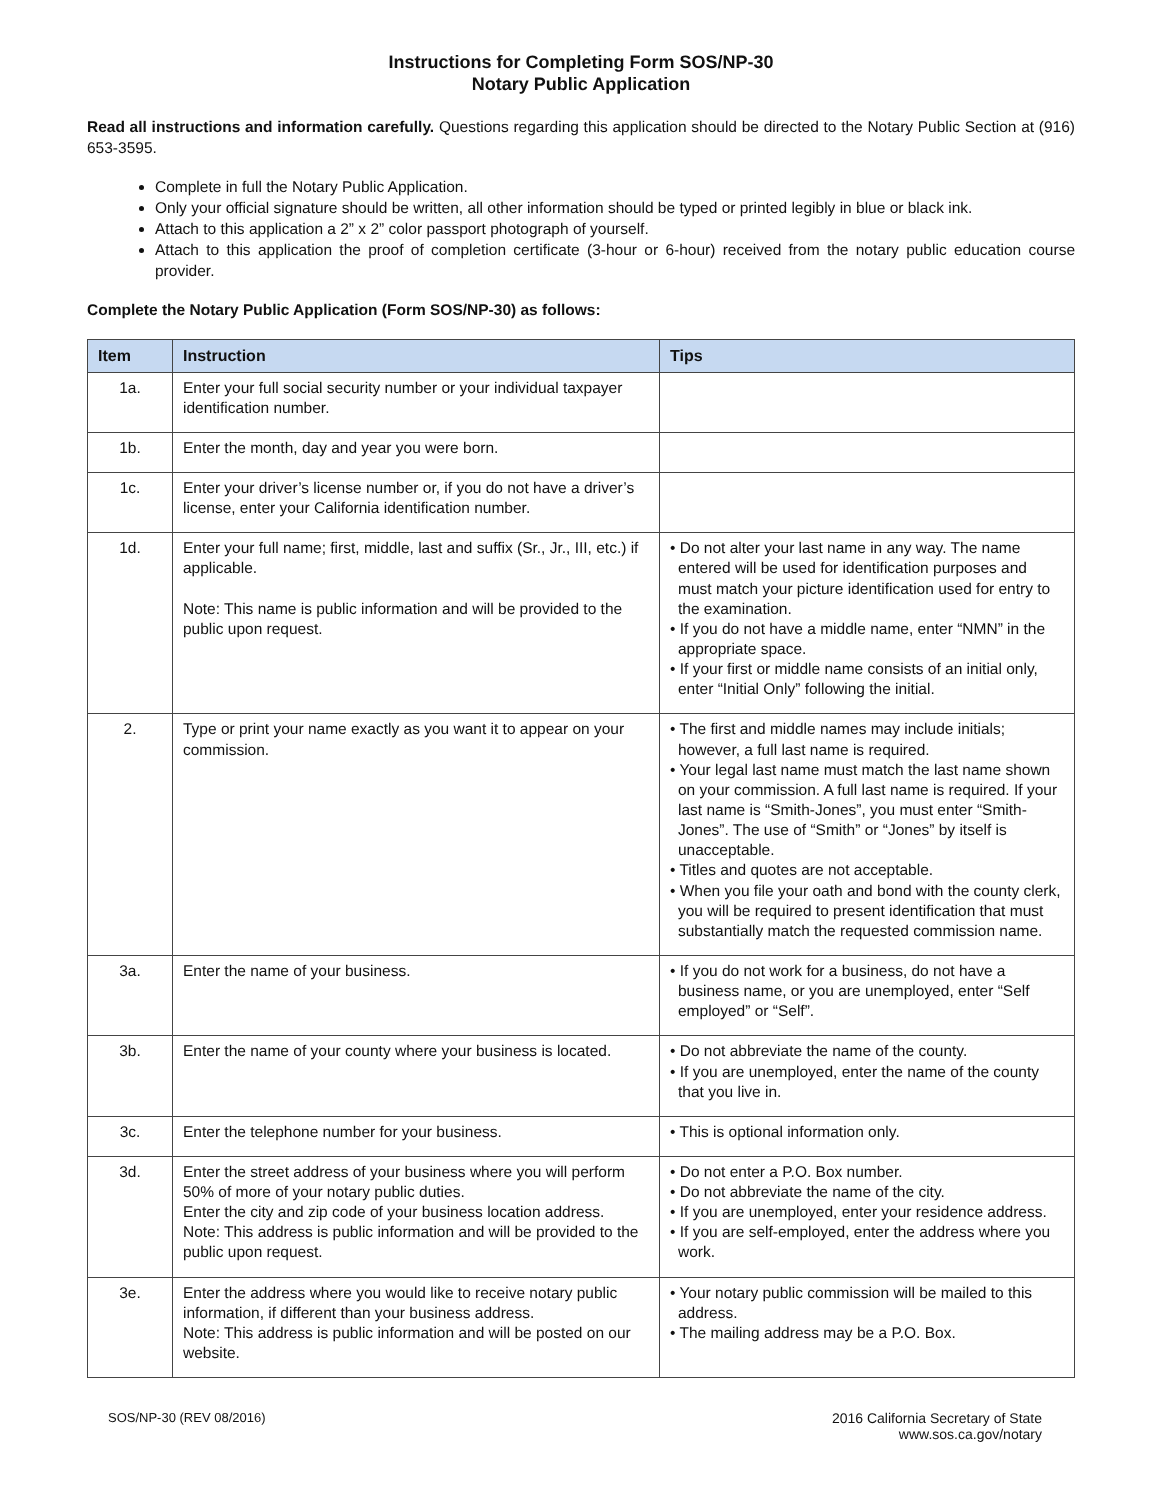Instructions for Completing Form SOS/NP-30
Notary Public Application
Read all instructions and information carefully. Questions regarding this application should be directed to the Notary Public Section at (916) 653-3595.
Complete in full the Notary Public Application.
Only your official signature should be written, all other information should be typed or printed legibly in blue or black ink.
Attach to this application a 2” x 2” color passport photograph of yourself.
Attach to this application the proof of completion certificate (3-hour or 6-hour) received from the notary public education course provider.
Complete the Notary Public Application (Form SOS/NP-30) as follows:
| Item | Instruction | Tips |
| --- | --- | --- |
| 1a. | Enter your full social security number or your individual taxpayer identification number. | |
| 1b. | Enter the month, day and year you were born. | |
| 1c. | Enter your driver’s license number or, if you do not have a driver’s license, enter your California identification number. | |
| 1d. | Enter your full name; first, middle, last and suffix (Sr., Jr., III, etc.) if applicable. Note: This name is public information and will be provided to the public upon request. | • Do not alter your last name in any way. The name entered will be used for identification purposes and must match your picture identification used for entry to the examination. • If you do not have a middle name, enter “NMN” in the appropriate space. • If your first or middle name consists of an initial only, enter “Initial Only” following the initial. |
| 2. | Type or print your name exactly as you want it to appear on your commission. | • The first and middle names may include initials; however, a full last name is required. • Your legal last name must match the last name shown on your commission. A full last name is required. If your last name is “Smith-Jones”, you must enter “Smith-Jones”. The use of “Smith” or “Jones” by itself is unacceptable. • Titles and quotes are not acceptable. • When you file your oath and bond with the county clerk, you will be required to present identification that must substantially match the requested commission name. |
| 3a. | Enter the name of your business. | • If you do not work for a business, do not have a business name, or you are unemployed, enter “Self employed” or “Self”. |
| 3b. | Enter the name of your county where your business is located. | • Do not abbreviate the name of the county. • If you are unemployed, enter the name of the county that you live in. |
| 3c. | Enter the telephone number for your business. | • This is optional information only. |
| 3d. | Enter the street address of your business where you will perform 50% of more of your notary public duties. Enter the city and zip code of your business location address. Note: This address is public information and will be provided to the public upon request. | • Do not enter a P.O. Box number. • Do not abbreviate the name of the city. • If you are unemployed, enter your residence address. • If you are self-employed, enter the address where you work. |
| 3e. | Enter the address where you would like to receive notary public information, if different than your business address. Note: This address is public information and will be posted on our website. | • Your notary public commission will be mailed to this address. • The mailing address may be a P.O. Box. |
SOS/NP-30 (REV 08/2016) 2016 California Secretary of State
www.sos.ca.gov/notary